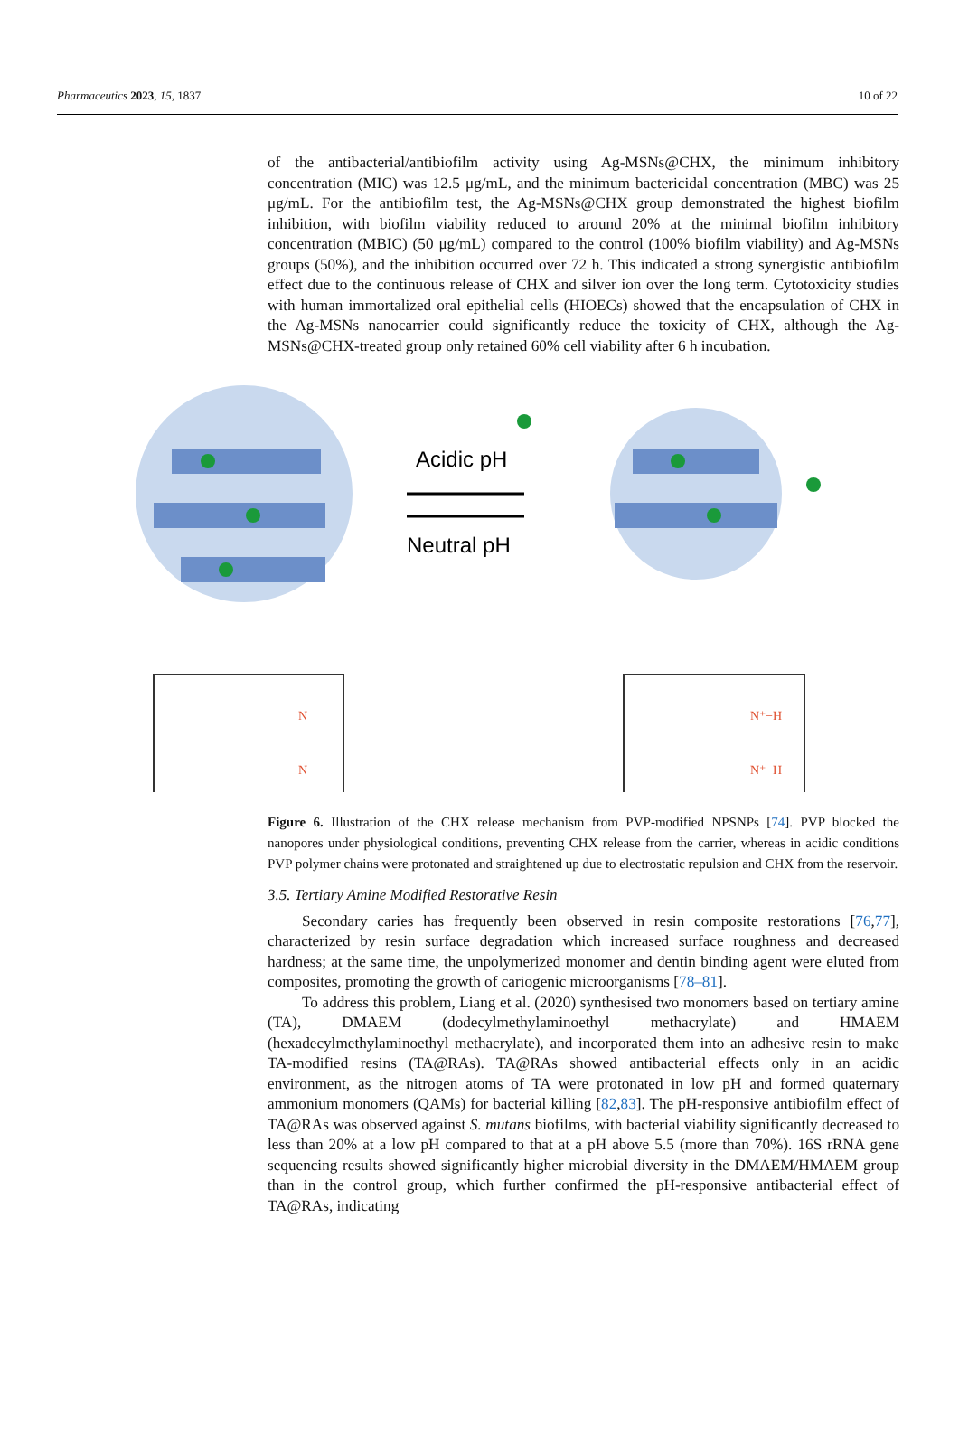Pharmaceutics 2023, 15, 1837 10 of 22
of the antibacterial/antibiofilm activity using Ag-MSNs@CHX, the minimum inhibitory concentration (MIC) was 12.5 μg/mL, and the minimum bactericidal concentration (MBC) was 25 μg/mL. For the antibiofilm test, the Ag-MSNs@CHX group demonstrated the highest biofilm inhibition, with biofilm viability reduced to around 20% at the minimal biofilm inhibitory concentration (MBIC) (50 μg/mL) compared to the control (100% biofilm viability) and Ag-MSNs groups (50%), and the inhibition occurred over 72 h. This indicated a strong synergistic antibiofilm effect due to the continuous release of CHX and silver ion over the long term. Cytotoxicity studies with human immortalized oral epithelial cells (HIOECs) showed that the encapsulation of CHX in the Ag-MSNs nanocarrier could significantly reduce the toxicity of CHX, although the Ag-MSNs@CHX-treated group only retained 60% cell viability after 6 h incubation.
Acidic pH
Neutral pH
N
N
N⁺−H
N⁺−H
Figure 6. Illustration of the CHX release mechanism from PVP-modified NPSNPs [74]. PVP blocked the nanopores under physiological conditions, preventing CHX release from the carrier, whereas in acidic conditions PVP polymer chains were protonated and straightened up due to electrostatic repulsion and CHX from the reservoir.
3.5. Tertiary Amine Modified Restorative Resin
Secondary caries has frequently been observed in resin composite restorations [76,77], characterized by resin surface degradation which increased surface roughness and decreased hardness; at the same time, the unpolymerized monomer and dentin binding agent were eluted from composites, promoting the growth of cariogenic microorganisms [78–81].
To address this problem, Liang et al. (2020) synthesised two monomers based on tertiary amine (TA), DMAEM (dodecylmethylaminoethyl methacrylate) and HMAEM (hexadecylmethylaminoethyl methacrylate), and incorporated them into an adhesive resin to make TA-modified resins (TA@RAs). TA@RAs showed antibacterial effects only in an acidic environment, as the nitrogen atoms of TA were protonated in low pH and formed quaternary ammonium monomers (QAMs) for bacterial killing [82,83]. The pH-responsive antibiofilm effect of TA@RAs was observed against S. mutans biofilms, with bacterial viability significantly decreased to less than 20% at a low pH compared to that at a pH above 5.5 (more than 70%). 16S rRNA gene sequencing results showed significantly higher microbial diversity in the DMAEM/HMAEM group than in the control group, which further confirmed the pH-responsive antibacterial effect of TA@RAs, indicating